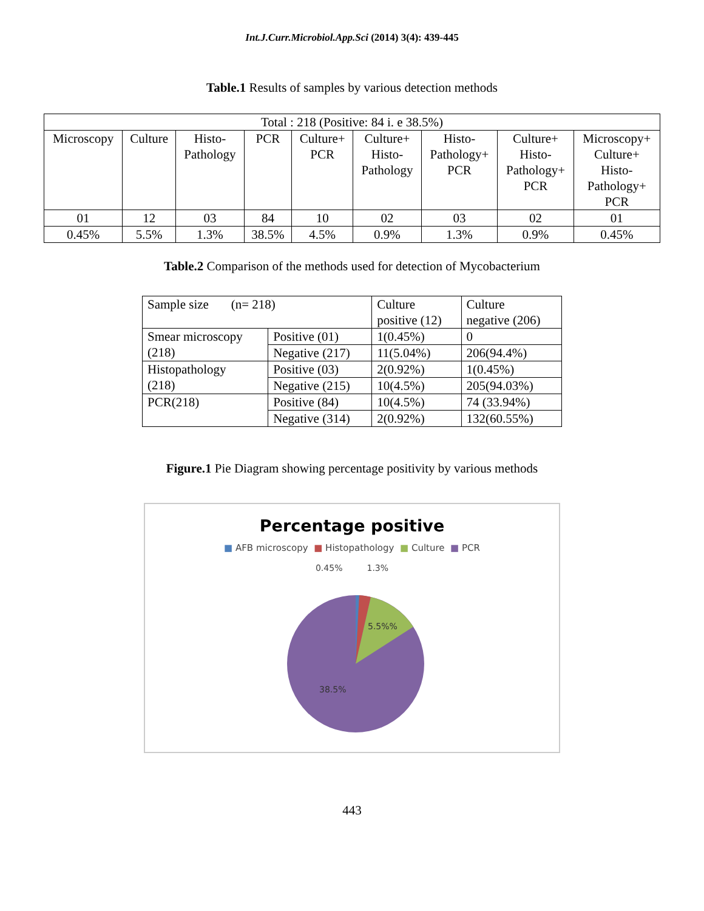Int.J.Curr.Microbiol.App.Sci (2014) 3(4): 439-445
Table.1 Results of samples by various detection methods
| Total : 218 (Positive: 84 i. e 38.5%) | | | | | | | | |
| Microscopy | Culture | Histo- Pathology | PCR | Culture+ PCR | Culture+ Histo- Pathology | Histo- Pathology+ PCR | Culture+ Histo- Pathology+ PCR | Microscopy+ Culture+ Histo- Pathology+ PCR |
| 01 | 12 | 03 | 84 | 10 | 02 | 03 | 02 | 01 |
| 0.45% | 5.5% | 1.3% | 38.5% | 4.5% | 0.9% | 1.3% | 0.9% | 0.45% |
Table.2 Comparison of the methods used for detection of Mycobacterium
| Sample size (n= 218) | | Culture positive (12) | Culture negative (206) |
| Smear microscopy (218) | Positive (01) | 1(0.45%) | 0 |
| | Negative (217) | 11(5.04%) | 206(94.4%) |
| Histopathology (218) | Positive (03) | 2(0.92%) | 1(0.45%) |
| | Negative (215) | 10(4.5%) | 205(94.03%) |
| PCR(218) | Positive (84) | 10(4.5%) | 74 (33.94%) |
| | Negative (314) | 2(0.92%) | 132(60.55%) |
Figure.1 Pie Diagram showing percentage positivity by various methods
Percentage positive
■ AFB microscopy ■ Histopathology ■ Culture ■ PCR
0.45% 1.3%
5.5%%
38.5%
443